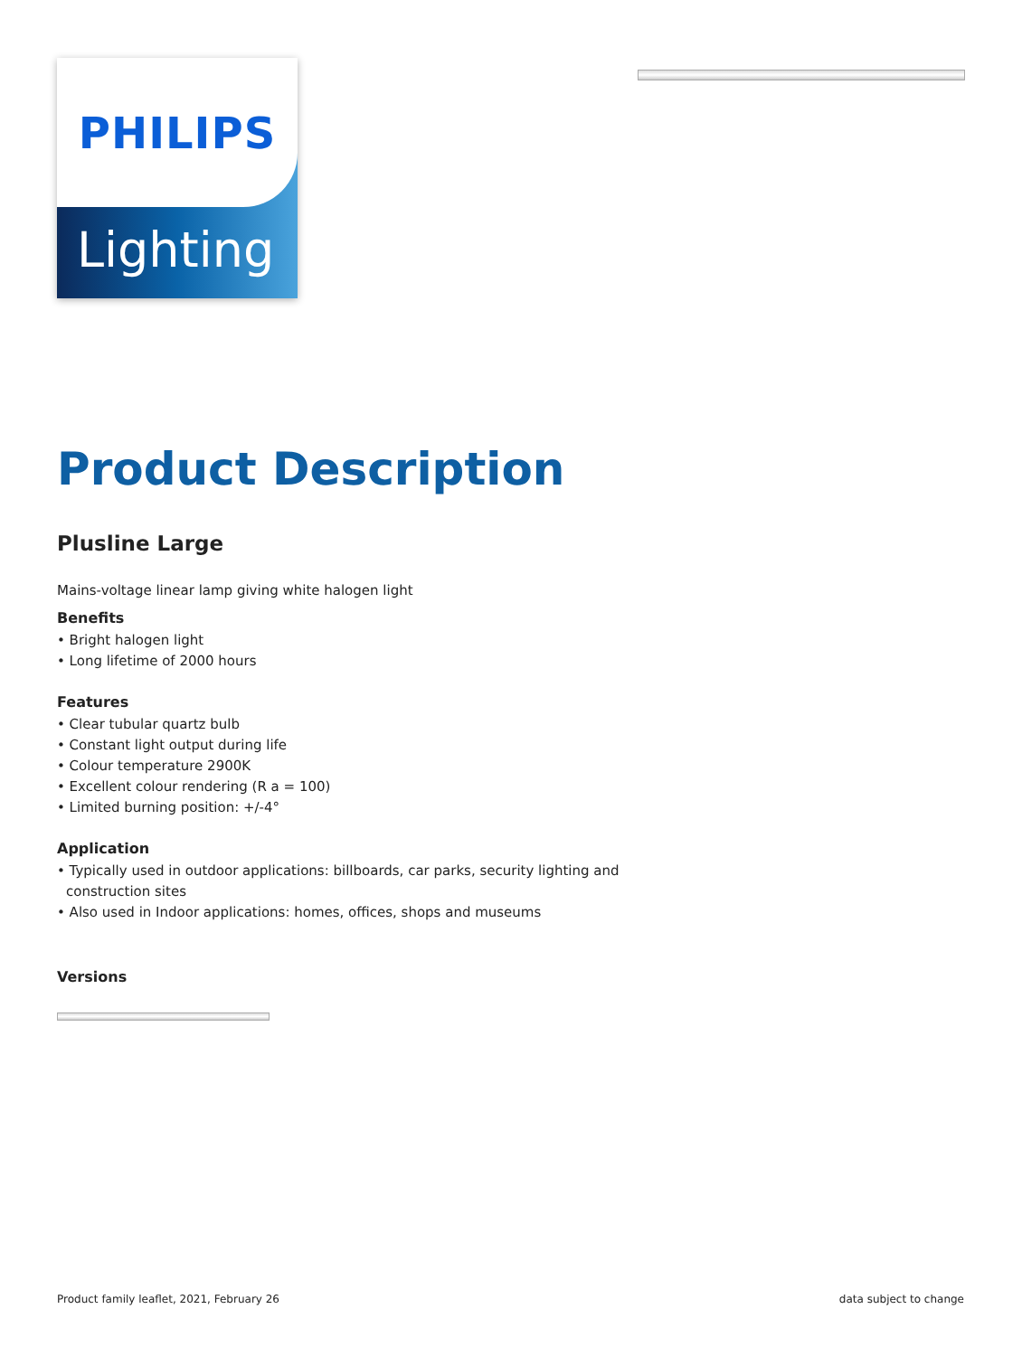PHILIPS
Lighting
Product Description
Plusline Large
Mains-voltage linear lamp giving white halogen light
Benefits
• Bright halogen light
• Long lifetime of 2000 hours
Features
• Clear tubular quartz bulb
• Constant light output during life
• Colour temperature 2900K
• Excellent colour rendering (R a = 100)
• Limited burning position: +/-4°
Application
• Typically used in outdoor applications: billboards, car parks, security lighting and construction sites
• Also used in Indoor applications: homes, offices, shops and museums
Versions
Product family leaflet, 2021, February 26
data subject to change